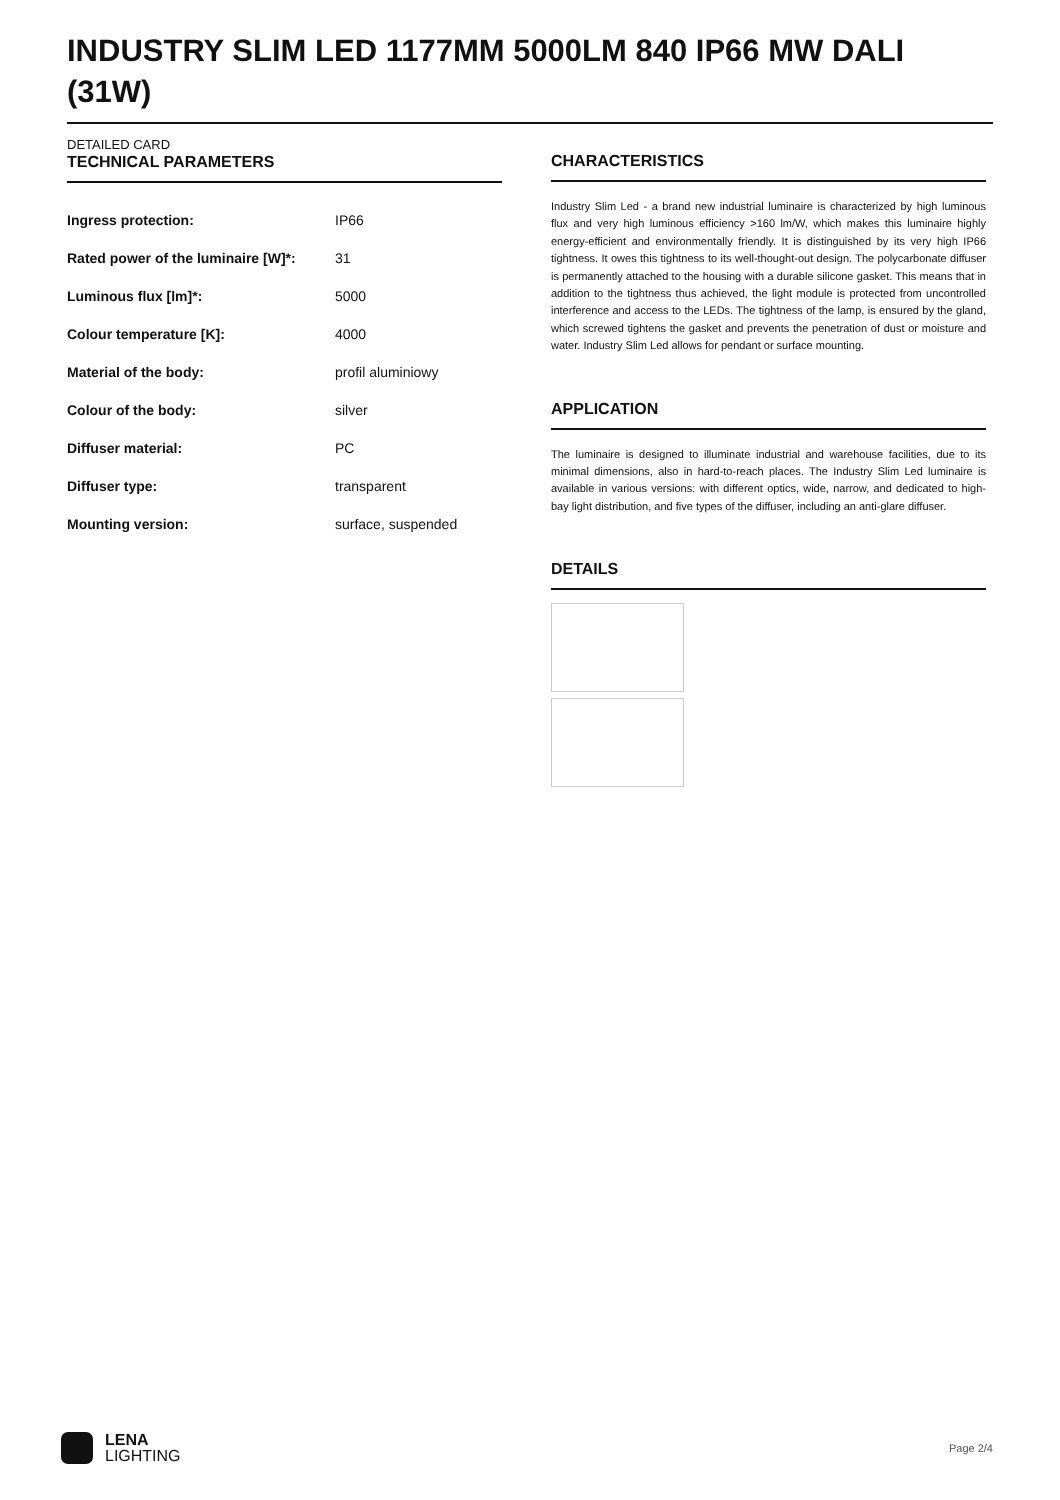INDUSTRY SLIM LED 1177MM 5000LM 840 IP66 MW DALI (31W)
DETAILED CARD
TECHNICAL PARAMETERS
| Ingress protection: | IP66 |
| Rated power of the luminaire [W]*: | 31 |
| Luminous flux [lm]*: | 5000 |
| Colour temperature [K]: | 4000 |
| Material of the body: | profil aluminiowy |
| Colour of the body: | silver |
| Diffuser material: | PC |
| Diffuser type: | transparent |
| Mounting version: | surface, suspended |
CHARACTERISTICS
Industry Slim Led - a brand new industrial luminaire is characterized by high luminous flux and very high luminous efficiency >160 lm/W, which makes this luminaire highly energy-efficient and environmentally friendly. It is distinguished by its very high IP66 tightness. It owes this tightness to its well-thought-out design. The polycarbonate diffuser is permanently attached to the housing with a durable silicone gasket. This means that in addition to the tightness thus achieved, the light module is protected from uncontrolled interference and access to the LEDs. The tightness of the lamp, is ensured by the gland, which screwed tightens the gasket and prevents the penetration of dust or moisture and water. Industry Slim Led allows for pendant or surface mounting.
APPLICATION
The luminaire is designed to illuminate industrial and warehouse facilities, due to its minimal dimensions, also in hard-to-reach places. The Industry Slim Led luminaire is available in various versions: with different optics, wide, narrow, and dedicated to high-bay light distribution, and five types of the diffuser, including an anti-glare diffuser.
DETAILS
LENA
LIGHTING
Page 2/4